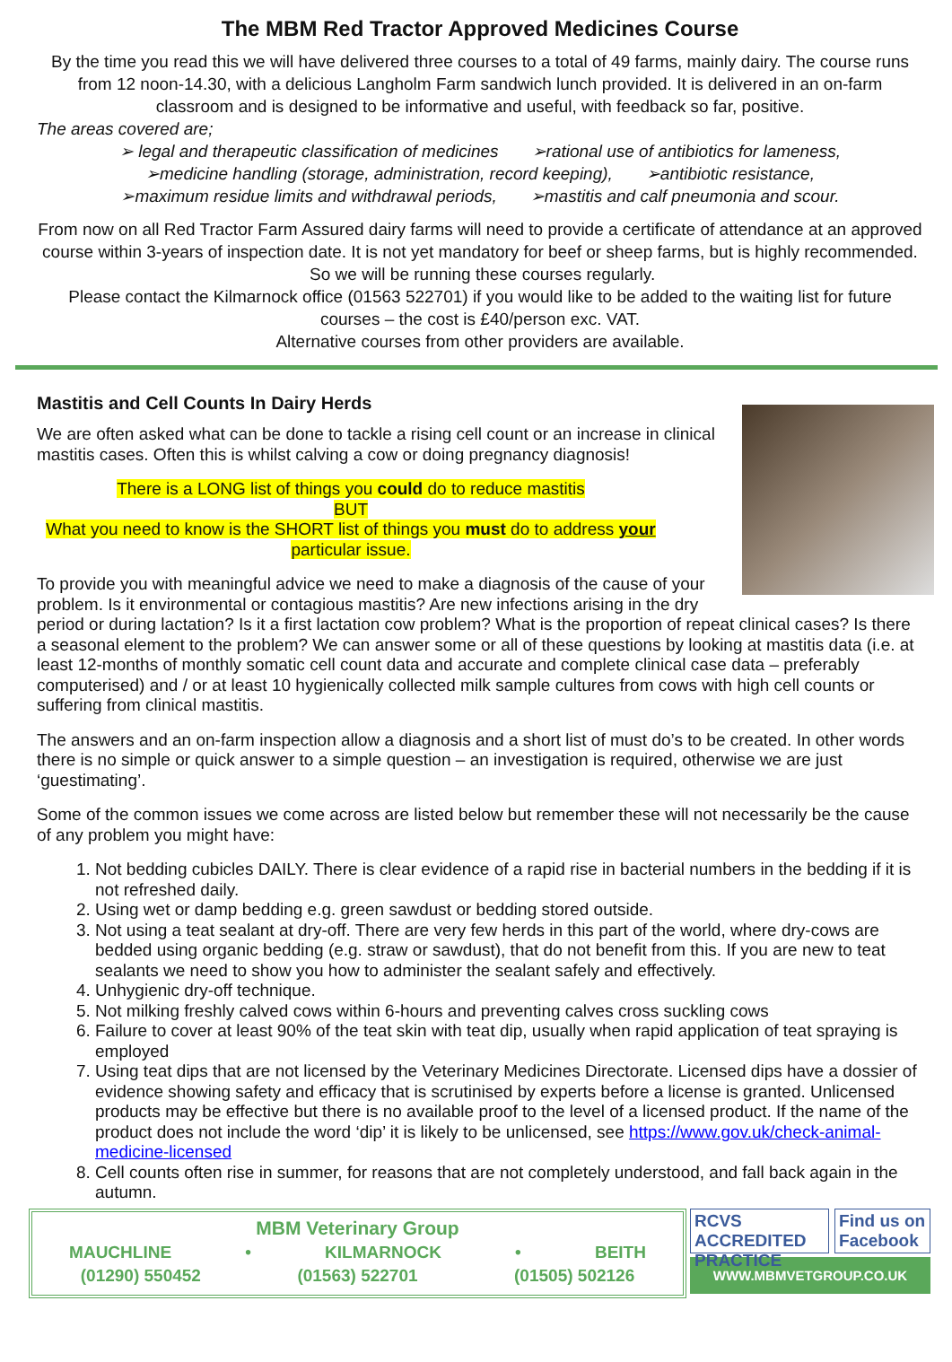The MBM Red Tractor Approved Medicines Course
By the time you read this we will have delivered three courses to a total of 49 farms, mainly dairy. The course runs from 12 noon-14.30, with a delicious Langholm Farm sandwich lunch provided. It is delivered in an on-farm classroom and is designed to be informative and useful, with feedback so far, positive.
The areas covered are;
➢ legal and therapeutic classification of medicines ➢rational use of antibiotics for lameness,
➢medicine handling (storage, administration, record keeping), ➢antibiotic resistance,
➢maximum residue limits and withdrawal periods, ➢mastitis and calf pneumonia and scour.
From now on all Red Tractor Farm Assured dairy farms will need to provide a certificate of attendance at an approved course within 3-years of inspection date. It is not yet mandatory for beef or sheep farms, but is highly recommended. So we will be running these courses regularly.
Please contact the Kilmarnock office (01563 522701) if you would like to be added to the waiting list for future courses – the cost is £40/person exc. VAT.
Alternative courses from other providers are available.
Mastitis and Cell Counts In Dairy Herds
We are often asked what can be done to tackle a rising cell count or an increase in clinical mastitis cases. Often this is whilst calving a cow or doing pregnancy diagnosis!
There is a LONG list of things you could do to reduce mastitis
BUT
What you need to know is the SHORT list of things you must do to address your
particular issue.
To provide you with meaningful advice we need to make a diagnosis of the cause of your problem. Is it environmental or contagious mastitis? Are new infections arising in the dry period or during lactation? Is it a first lactation cow problem? What is the proportion of repeat clinical cases? Is there a seasonal element to the problem? We can answer some or all of these questions by looking at mastitis data (i.e. at least 12-months of monthly somatic cell count data and accurate and complete clinical case data – preferably computerised) and / or at least 10 hygienically collected milk sample cultures from cows with high cell counts or suffering from clinical mastitis.
The answers and an on-farm inspection allow a diagnosis and a short list of must do’s to be created. In other words there is no simple or quick answer to a simple question – an investigation is required, otherwise we are just ‘guestimating’.
Some of the common issues we come across are listed below but remember these will not necessarily be the cause of any problem you might have:
1. Not bedding cubicles DAILY. There is clear evidence of a rapid rise in bacterial numbers in the bedding if it is not refreshed daily.
2. Using wet or damp bedding e.g. green sawdust or bedding stored outside.
3. Not using a teat sealant at dry-off. There are very few herds in this part of the world, where dry-cows are bedded using organic bedding (e.g. straw or sawdust), that do not benefit from this. If you are new to teat sealants we need to show you how to administer the sealant safely and effectively.
4. Unhygienic dry-off technique.
5. Not milking freshly calved cows within 6-hours and preventing calves cross suckling cows
6. Failure to cover at least 90% of the teat skin with teat dip, usually when rapid application of teat spraying is employed
7. Using teat dips that are not licensed by the Veterinary Medicines Directorate. Licensed dips have a dossier of evidence showing safety and efficacy that is scrutinised by experts before a license is granted. Unlicensed products may be effective but there is no available proof to the level of a licensed product. If the name of the product does not include the word ‘dip’ it is likely to be unlicensed, see https://www.gov.uk/check-animal-medicine-licensed
8. Cell counts often rise in summer, for reasons that are not completely understood, and fall back again in the autumn.
MBM Veterinary Group
MAUCHLINE • KILMARNOCK • BEITH
(01290) 550452 (01563) 522701 (01505) 502126
RCVS ACCREDITED PRACTICE Find us on Facebook
WWW.MBMVETGROUP.CO.UK